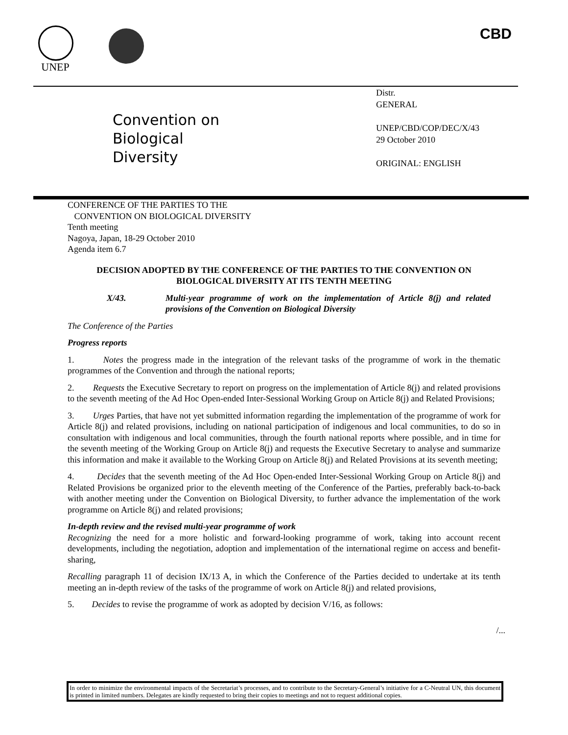UNEP CBD
Convention on
Biological Diversity
Distr.
GENERAL
UNEP/CBD/COP/DEC/X/43
29 October 2010
ORIGINAL: ENGLISH
CONFERENCE OF THE PARTIES TO THE
CONVENTION ON BIOLOGICAL DIVERSITY
Tenth meeting
Nagoya, Japan, 18-29 October 2010
Agenda item 6.7
DECISION ADOPTED BY THE CONFERENCE OF THE PARTIES TO THE CONVENTION ON BIOLOGICAL DIVERSITY AT ITS TENTH MEETING
X/43. Multi-year programme of work on the implementation of Article 8(j) and related provisions of the Convention on Biological Diversity
The Conference of the Parties
Progress reports
1. Notes the progress made in the integration of the relevant tasks of the programme of work in the thematic programmes of the Convention and through the national reports;
2. Requests the Executive Secretary to report on progress on the implementation of Article 8(j) and related provisions to the seventh meeting of the Ad Hoc Open-ended Inter-Sessional Working Group on Article 8(j) and Related Provisions;
3. Urges Parties, that have not yet submitted information regarding the implementation of the programme of work for Article 8(j) and related provisions, including on national participation of indigenous and local communities, to do so in consultation with indigenous and local communities, through the fourth national reports where possible, and in time for the seventh meeting of the Working Group on Article 8(j) and requests the Executive Secretary to analyse and summarize this information and make it available to the Working Group on Article 8(j) and Related Provisions at its seventh meeting;
4. Decides that the seventh meeting of the Ad Hoc Open-ended Inter-Sessional Working Group on Article 8(j) and Related Provisions be organized prior to the eleventh meeting of the Conference of the Parties, preferably back-to-back with another meeting under the Convention on Biological Diversity, to further advance the implementation of the work programme on Article 8(j) and related provisions;
In-depth review and the revised multi-year programme of work
Recognizing the need for a more holistic and forward-looking programme of work, taking into account recent developments, including the negotiation, adoption and implementation of the international regime on access and benefit-sharing,
Recalling paragraph 11 of decision IX/13 A, in which the Conference of the Parties decided to undertake at its tenth meeting an in-depth review of the tasks of the programme of work on Article 8(j) and related provisions,
5. Decides to revise the programme of work as adopted by decision V/16, as follows:
/...
In order to minimize the environmental impacts of the Secretariat’s processes, and to contribute to the Secretary-General’s initiative for a C-Neutral UN, this document is printed in limited numbers. Delegates are kindly requested to bring their copies to meetings and not to request additional copies.